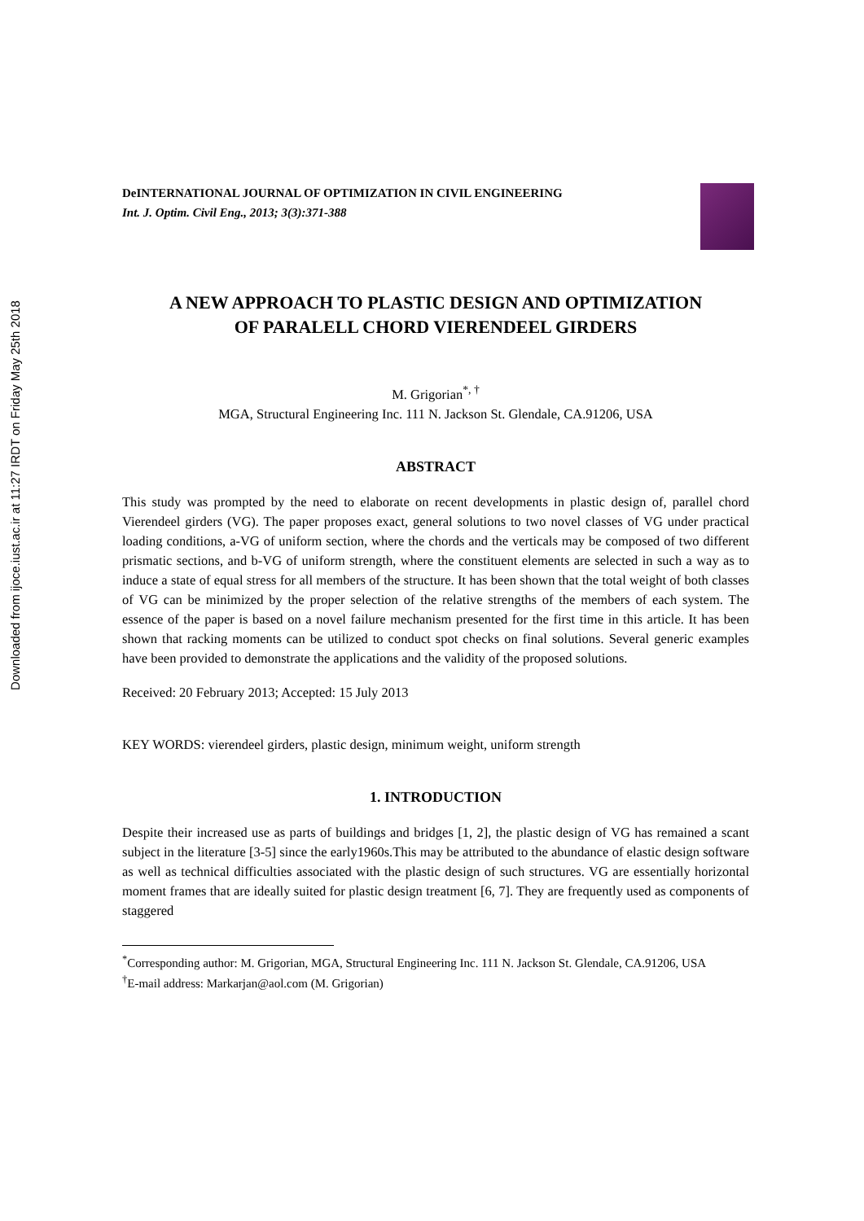Downloaded from ijoce.iust.ac.ir at 11:27 IRDT on Friday May 25th 2018
DeINTERNATIONAL JOURNAL OF OPTIMIZATION IN CIVIL ENGINEERING
Int. J. Optim. Civil Eng., 2013; 3(3):371-388
A NEW APPROACH TO PLASTIC DESIGN AND OPTIMIZATION
OF PARALELL CHORD VIERENDEEL GIRDERS
M. Grigorian<sup>*, †</sup>
MGA, Structural Engineering Inc. 111 N. Jackson St. Glendale, CA.91206, USA
ABSTRACT
This study was prompted by the need to elaborate on recent developments in plastic design of, parallel chord Vierendeel girders (VG). The paper proposes exact, general solutions to two novel classes of VG under practical loading conditions, a-VG of uniform section, where the chords and the verticals may be composed of two different prismatic sections, and b-VG of uniform strength, where the constituent elements are selected in such a way as to induce a state of equal stress for all members of the structure. It has been shown that the total weight of both classes of VG can be minimized by the proper selection of the relative strengths of the members of each system. The essence of the paper is based on a novel failure mechanism presented for the first time in this article. It has been shown that racking moments can be utilized to conduct spot checks on final solutions. Several generic examples have been provided to demonstrate the applications and the validity of the proposed solutions.
Received: 20 February 2013; Accepted: 15 July 2013
KEY WORDS: vierendeel girders, plastic design, minimum weight, uniform strength
1. INTRODUCTION
Despite their increased use as parts of buildings and bridges [1, 2], the plastic design of VG has remained a scant subject in the literature [3-5] since the early1960s.This may be attributed to the abundance of elastic design software as well as technical difficulties associated with the plastic design of such structures. VG are essentially horizontal moment frames that are ideally suited for plastic design treatment [6, 7]. They are frequently used as components of staggered
<sup>*</sup> Corresponding author: M. Grigorian, MGA, Structural Engineering Inc. 111 N. Jackson St. Glendale, CA.91206, USA
<sup>†</sup> E-mail address: Markarjan@aol.com (M. Grigorian)